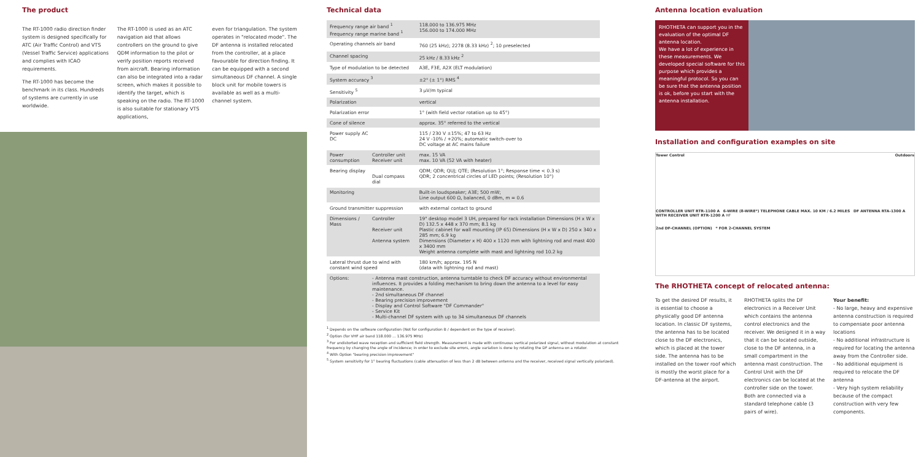The product
The RT-1000 radio direction finder system is designed specifically for ATC (Air Traffic Control) and VTS (Vessel Traffic Service) applications and complies with ICAO requirements.
The RT-1000 has become the benchmark in its class. Hundreds of systems are currently in use worldwide.
The RT-1000 is used as an ATC navigation aid that allows controllers on the ground to give QDM information to the pilot or verify position reports received from aircraft. Bearing information can also be integrated into a radar screen, which makes it possible to identify the target, which is speaking on the radio. The RT-1000 is also suitable for stationary VTS applications,
even for triangulation. The system operates in "relocated mode". The DF antenna is installed relocated from the controller, at a place favourable for direction finding. It can be equipped with a second simultaneous DF channel. A single block unit for mobile towers is available as well as a multi-channel system.
Technical data
| Frequency range air band <sup>1</sup> Frequency range marine band <sup>1</sup> | | 118.000 to 136.975 MHz 156.000 to 174.000 MHz |
| Operating channels air band | | 760 (25 kHz); 2278 (8.33 kHz) <sup>2</sup>; 10 preselected |
| Channel spacing | | 25 kHz / 8.33 kHz <sup>2</sup> |
| Type of modulation to be detected | | A3E, F3E, A2X (ELT modulation) |
| System accuracy <sup>3</sup> | | ±2° (± 1°) RMS <sup>4</sup> |
| Sensitivity <sup>5</sup> | | 3 µV/m typical |
| Polarization | | vertical |
| Polarization error | | 1° (with field vector rotation up to 45°) |
| Cone of silence | | approx. 35° referred to the vertical |
| Power supply AC DC | | 115 / 230 V ±15%; 47 to 63 Hz 24 V -10% / +20%; automatic switch-over to DC voltage at AC mains failure |
| Power consumption | Controller unit Receiver unit | max. 15 VA max. 10 VA (52 VA with heater) |
| Bearing display | Dual compass dial | QDM; QDR; QUJ; QTE; (Resolution 1°; Response time < 0.3 s) QDR; 2 concentrical circles of LED points; (Resolution 10°) |
| Monitoring | | Built-in loudspeaker; A3E; 500 mW; Line output 600 Ω, balanced, 0 dBm, m = 0.6 |
| Ground transmitter suppression | | with external contact to ground |
| Dimensions / Mass | Controller Receiver unit Antenna system | 19" desktop model 3 UH, prepared for rack installation Dimensions (H x W x D) 132.5 x 448 x 370 mm; 8.1 kg Plastic cabinet for wall mounting (IP 65) Dimensions (H x W x D) 250 x 340 x 285 mm; 6.9 kg Dimensions (Diameter x H) 400 x 1120 mm with lightning rod and mast 400 x 3400 mm Weight antenna complete with mast and lightning rod 10.2 kg |
| Lateral thrust due to wind with constant wind speed | | 180 km/h; approx. 195 N (data with lightning rod and mast) |
| Options: | - Antenna mast construction, antenna turntable to check DF accuracy without environmental influences. It provides a folding mechanism to bring down the antenna to a level for easy maintenance. - 2nd simultaneous DF channel - Bearing precision improvement - Display and Control Software "DF Commander" - Service Kit - Multi-channel DF system with up to 34 simultaneous DF channels | |
<sup>1</sup> Depends on the software configuration (Not for configuration B / dependent on the type of receiver).
<sup>2</sup> Option (for VHF air band 118.000 … 136.975 MHz)
<sup>3</sup> For undistorted wave reception and sufficient field strength. Measurement is made with continuous vertical polarized signal, without modulation at constant frequency by changing the angle of incidence; in order to exclude site errors, angle variation is done by rotating the DF antenna on a rotator.
<sup>4</sup> With Option "bearing precision improvement"
<sup>5</sup> System sensitivity for 1° bearing fluctuations (cable attenuation of less than 2 dB between antenna and the receiver, received signal vertically polarized).
Antenna location evaluation
RHOTHETA can support you in the evaluation of the optimal DF antenna location.
We have a lot of experience in these measurements. We developed special software for this purpose which provides a meaningful protocol. So you can be sure that the antenna position is ok, before you start with the antenna installation.
Installation and configuration examples on site
Tower Control Outdoors
CONTROLLER UNIT RTR-1100 A 6-WIRE (8-WIRE*) TELEPHONE CABLE MAX. 10 KM / 6.2 MILES DF ANTENNA RTA-1300 A WITH RECEIVER UNIT RTR-1200 A HF
2nd DF-CHANNEL (OPTION) * FOR 2-CHANNEL SYSTEM
The RHOTHETA concept of relocated antenna:
To get the desired DF results, it is essential to choose a physically good DF antenna location. In classic DF systems, the antenna has to be located close to the DF electronics, which is placed at the tower side. The antenna has to be installed on the tower roof which is mostly the worst place for a DF-antenna at the airport.
RHOTHETA splits the DF electronics in a Receiver Unit which contains the antenna control electronics and the receiver. We designed it in a way that it can be located outside, close to the DF antenna, in a small compartment in the antenna mast construction. The Control Unit with the DF electronics can be located at the controller side on the tower. Both are connected via a standard telephone cable (3 pairs of wire).
Your benefit:
- No large, heavy and expensive antenna construction is required to compensate poor antenna locations
- No additional infrastructure is required for locating the antenna away from the Controller side.
- No additional equipment is required to relocate the DF antenna
- Very high system reliability because of the compact construction with very few components.